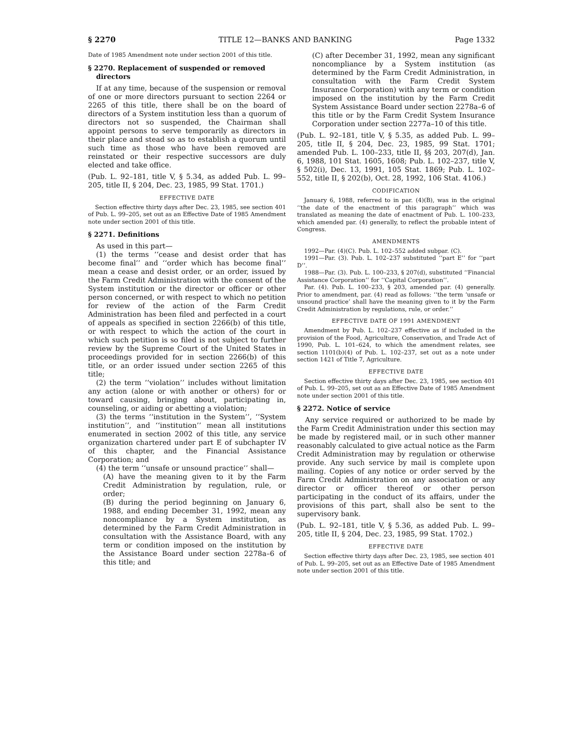§ 2270 TITLE 12—BANKS AND BANKING Page 1332
Date of 1985 Amendment note under section 2001 of this title.
§ 2270. Replacement of suspended or removed directors
If at any time, because of the suspension or removal of one or more directors pursuant to section 2264 or 2265 of this title, there shall be on the board of directors of a System institution less than a quorum of directors not so suspended, the Chairman shall appoint persons to serve temporarily as directors in their place and stead so as to establish a quorum until such time as those who have been removed are reinstated or their respective successors are duly elected and take office.
(Pub. L. 92–181, title V, § 5.34, as added Pub. L. 99–205, title II, § 204, Dec. 23, 1985, 99 Stat. 1701.)
EFFECTIVE DATE
Section effective thirty days after Dec. 23, 1985, see section 401 of Pub. L. 99–205, set out as an Effective Date of 1985 Amendment note under section 2001 of this title.
§ 2271. Definitions
As used in this part—
(1) the terms ‘‘cease and desist order that has become final’’ and ‘‘order which has become final’’ mean a cease and desist order, or an order, issued by the Farm Credit Administration with the consent of the System institution or the director or officer or other person concerned, or with respect to which no petition for review of the action of the Farm Credit Administration has been filed and perfected in a court of appeals as specified in section 2266(b) of this title, or with respect to which the action of the court in which such petition is so filed is not subject to further review by the Supreme Court of the United States in proceedings provided for in section 2266(b) of this title, or an order issued under section 2265 of this title;
(2) the term ‘‘violation’’ includes without limitation any action (alone or with another or others) for or toward causing, bringing about, participating in, counseling, or aiding or abetting a violation;
(3) the terms ‘‘institution in the System’’, ‘‘System institution’’, and ‘‘institution’’ mean all institutions enumerated in section 2002 of this title, any service organization chartered under part E of subchapter IV of this chapter, and the Financial Assistance Corporation; and
(4) the term ‘‘unsafe or unsound practice’’ shall—
(A) have the meaning given to it by the Farm Credit Administration by regulation, rule, or order;
(B) during the period beginning on January 6, 1988, and ending December 31, 1992, mean any noncompliance by a System institution, as determined by the Farm Credit Administration in consultation with the Assistance Board, with any term or condition imposed on the institution by the Assistance Board under section 2278a–6 of this title; and
(C) after December 31, 1992, mean any significant noncompliance by a System institution (as determined by the Farm Credit Administration, in consultation with the Farm Credit System Insurance Corporation) with any term or condition imposed on the institution by the Farm Credit System Assistance Board under section 2278a–6 of this title or by the Farm Credit System Insurance Corporation under section 2277a–10 of this title.
(Pub. L. 92–181, title V, § 5.35, as added Pub. L. 99–205, title II, § 204, Dec. 23, 1985, 99 Stat. 1701; amended Pub. L. 100–233, title II, §§ 203, 207(d), Jan. 6, 1988, 101 Stat. 1605, 1608; Pub. L. 102–237, title V, § 502(i), Dec. 13, 1991, 105 Stat. 1869; Pub. L. 102–552, title II, § 202(b), Oct. 28, 1992, 106 Stat. 4106.)
CODIFICATION
January 6, 1988, referred to in par. (4)(B), was in the original ‘‘the date of the enactment of this paragraph’’ which was translated as meaning the date of enactment of Pub. L. 100–233, which amended par. (4) generally, to reflect the probable intent of Congress.
AMENDMENTS
1992—Par. (4)(C). Pub. L. 102–552 added subpar. (C).
1991—Par. (3). Pub. L. 102–237 substituted ‘‘part E’’ for ‘‘part D’’.
1988—Par. (3). Pub. L. 100–233, § 207(d), substituted ‘‘Financial Assistance Corporation’’ for ‘‘Capital Corporation’’.
Par. (4). Pub. L. 100–233, § 203, amended par. (4) generally. Prior to amendment, par. (4) read as follows: ‘‘the term ‘unsafe or unsound practice’ shall have the meaning given to it by the Farm Credit Administration by regulations, rule, or order.’’
EFFECTIVE DATE OF 1991 AMENDMENT
Amendment by Pub. L. 102–237 effective as if included in the provision of the Food, Agriculture, Conservation, and Trade Act of 1990, Pub. L. 101–624, to which the amendment relates, see section 1101(b)(4) of Pub. L. 102–237, set out as a note under section 1421 of Title 7, Agriculture.
EFFECTIVE DATE
Section effective thirty days after Dec. 23, 1985, see section 401 of Pub. L. 99–205, set out as an Effective Date of 1985 Amendment note under section 2001 of this title.
§ 2272. Notice of service
Any service required or authorized to be made by the Farm Credit Administration under this section may be made by registered mail, or in such other manner reasonably calculated to give actual notice as the Farm Credit Administration may by regulation or otherwise provide. Any such service by mail is complete upon mailing. Copies of any notice or order served by the Farm Credit Administration on any association or any director or officer thereof or other person participating in the conduct of its affairs, under the provisions of this part, shall also be sent to the supervisory bank.
(Pub. L. 92–181, title V, § 5.36, as added Pub. L. 99–205, title II, § 204, Dec. 23, 1985, 99 Stat. 1702.)
EFFECTIVE DATE
Section effective thirty days after Dec. 23, 1985, see section 401 of Pub. L. 99–205, set out as an Effective Date of 1985 Amendment note under section 2001 of this title.